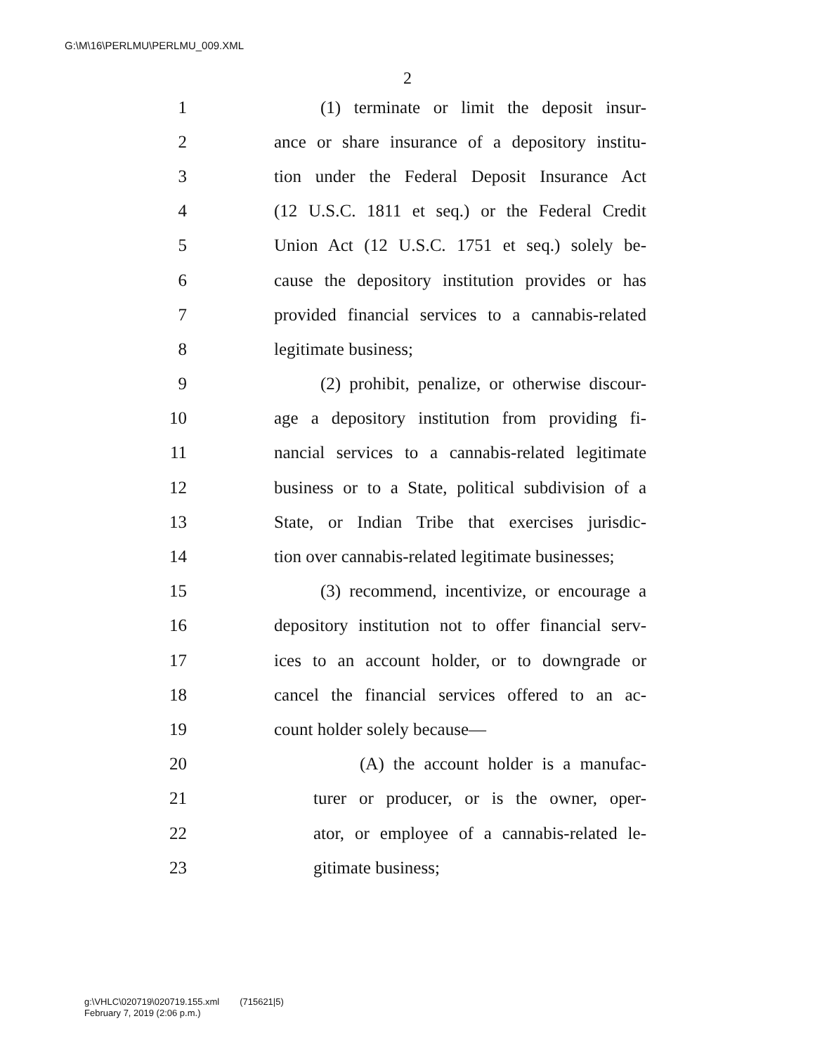G:\M\16\PERLMU\PERLMU_009.XML
2
1 (1) terminate or limit the deposit insur-
2 ance or share insurance of a depository institu-
3 tion under the Federal Deposit Insurance Act
4 (12 U.S.C. 1811 et seq.) or the Federal Credit
5 Union Act (12 U.S.C. 1751 et seq.) solely be-
6 cause the depository institution provides or has
7 provided financial services to a cannabis-related
8 legitimate business;
9 (2) prohibit, penalize, or otherwise discour-
10 age a depository institution from providing fi-
11 nancial services to a cannabis-related legitimate
12 business or to a State, political subdivision of a
13 State, or Indian Tribe that exercises jurisdic-
14 tion over cannabis-related legitimate businesses;
15 (3) recommend, incentivize, or encourage a
16 depository institution not to offer financial serv-
17 ices to an account holder, or to downgrade or
18 cancel the financial services offered to an ac-
19 count holder solely because—
20 (A) the account holder is a manufac-
21 turer or producer, or is the owner, oper-
22 ator, or employee of a cannabis-related le-
23 gitimate business;
g:\VHLC\020719\020719.155.xml (715621|5)
February 7, 2019 (2:06 p.m.)